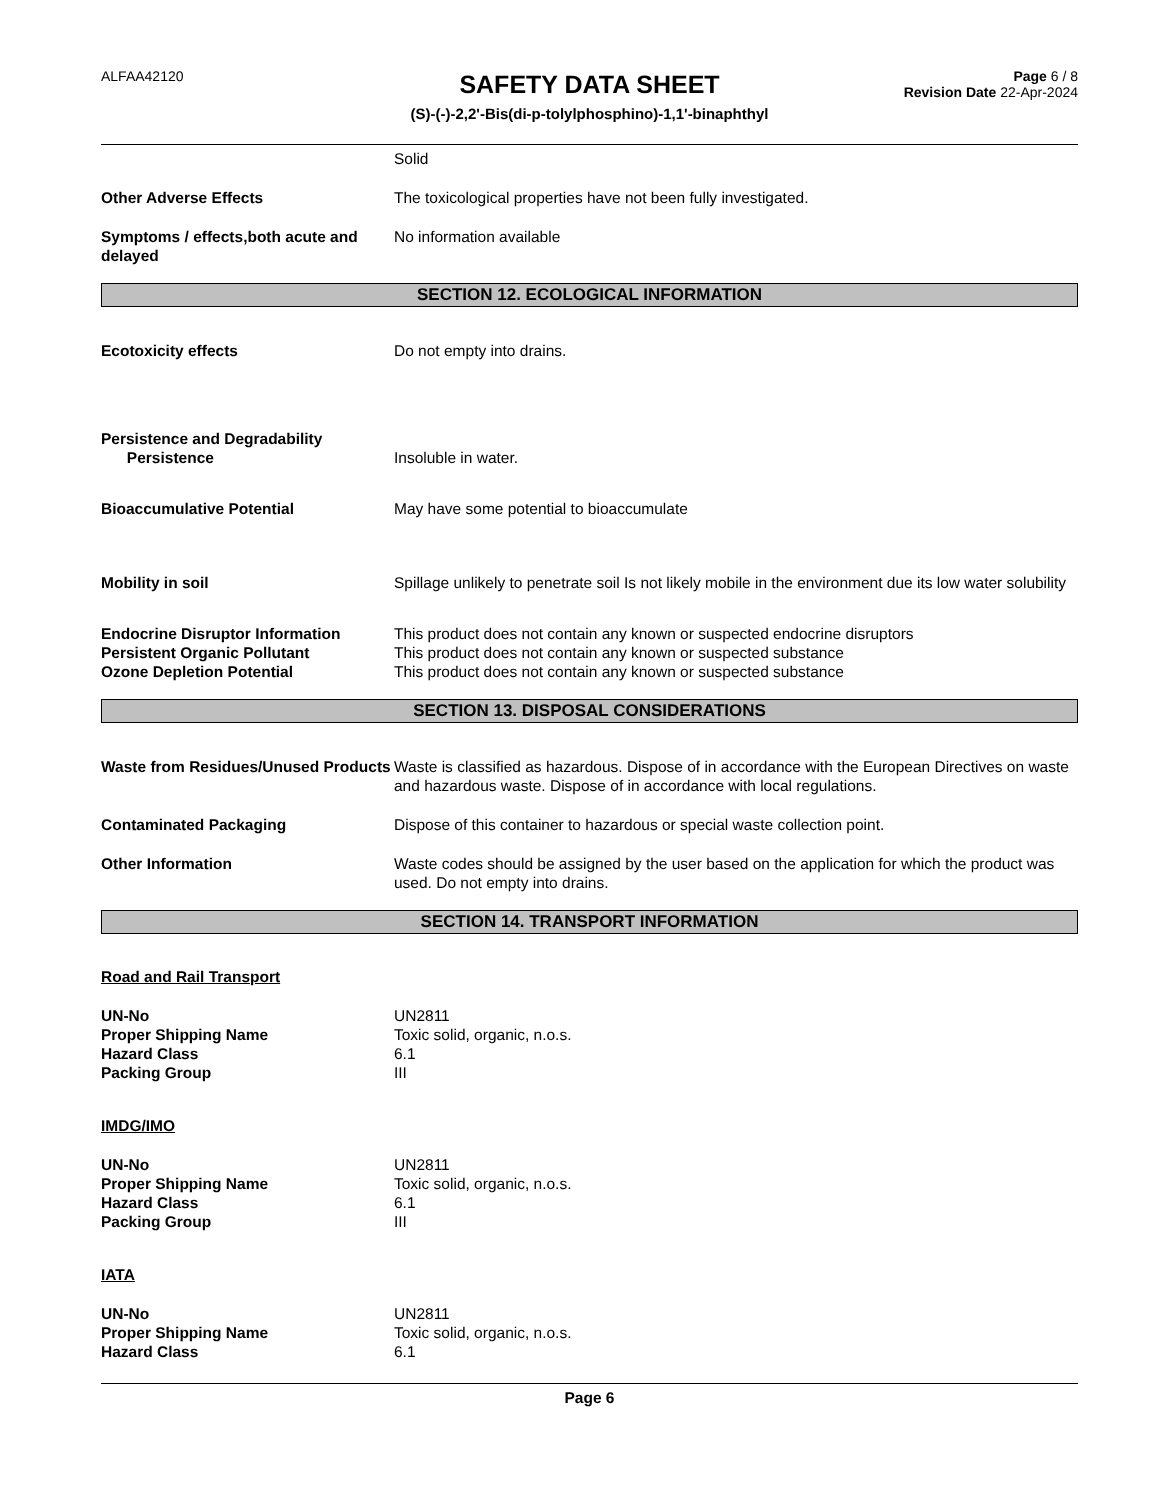ALFAA42120
SAFETY DATA SHEET
(S)-(-)-2,2'-Bis(di-p-tolylphosphino)-1,1'-binaphthyl
Page 6 / 8
Revision Date 22-Apr-2024
Solid
Other Adverse Effects The toxicological properties have not been fully investigated.
Symptoms / effects,both acute and delayed
No information available
SECTION 12. ECOLOGICAL INFORMATION
Ecotoxicity effects Do not empty into drains.
Persistence and Degradability
Persistence
Insoluble in water.
Bioaccumulative Potential May have some potential to bioaccumulate
Mobility in soil Spillage unlikely to penetrate soil Is not likely mobile in the environment due its low water solubility
Endocrine Disruptor Information This product does not contain any known or suspected endocrine disruptors
Persistent Organic Pollutant This product does not contain any known or suspected substance
Ozone Depletion Potential This product does not contain any known or suspected substance
SECTION 13. DISPOSAL CONSIDERATIONS
Waste from Residues/Unused Products
Waste is classified as hazardous. Dispose of in accordance with the European Directives on waste and hazardous waste. Dispose of in accordance with local regulations.
Contaminated Packaging Dispose of this container to hazardous or special waste collection point.
Other Information Waste codes should be assigned by the user based on the application for which the product was used. Do not empty into drains.
SECTION 14. TRANSPORT INFORMATION
Road and Rail Transport
UN-No
Proper Shipping Name
Hazard Class
Packing Group
UN2811
Toxic solid, organic, n.o.s.
6.1
III
IMDG/IMO
UN-No
Proper Shipping Name
Hazard Class
Packing Group
UN2811
Toxic solid, organic, n.o.s.
6.1
III
IATA
UN-No
Proper Shipping Name
Hazard Class
UN2811
Toxic solid, organic, n.o.s.
6.1
Page 6